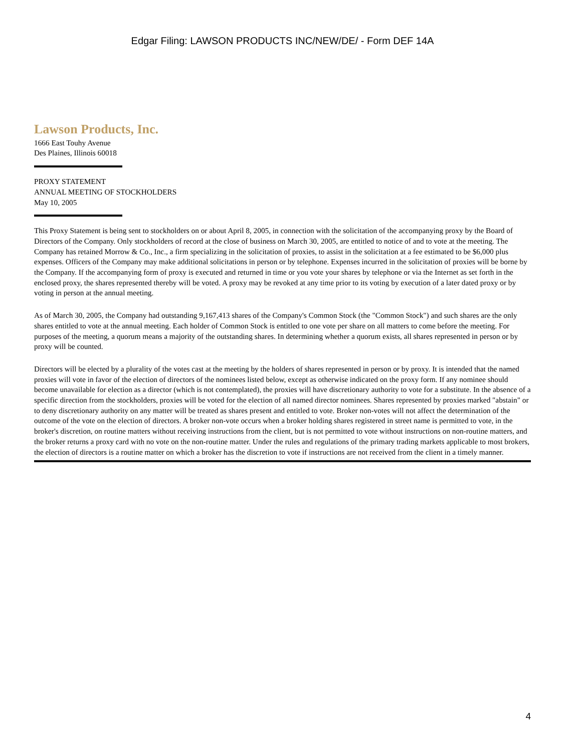Edgar Filing: LAWSON PRODUCTS INC/NEW/DE/ - Form DEF 14A
Lawson Products, Inc.
1666 East Touhy Avenue
Des Plaines, Illinois 60018
PROXY STATEMENT
ANNUAL MEETING OF STOCKHOLDERS
May 10, 2005
This Proxy Statement is being sent to stockholders on or about April 8, 2005, in connection with the solicitation of the accompanying proxy by the Board of Directors of the Company. Only stockholders of record at the close of business on March 30, 2005, are entitled to notice of and to vote at the meeting. The Company has retained Morrow & Co., Inc., a firm specializing in the solicitation of proxies, to assist in the solicitation at a fee estimated to be $6,000 plus expenses. Officers of the Company may make additional solicitations in person or by telephone. Expenses incurred in the solicitation of proxies will be borne by the Company. If the accompanying form of proxy is executed and returned in time or you vote your shares by telephone or via the Internet as set forth in the enclosed proxy, the shares represented thereby will be voted. A proxy may be revoked at any time prior to its voting by execution of a later dated proxy or by voting in person at the annual meeting.
As of March 30, 2005, the Company had outstanding 9,167,413 shares of the Company's Common Stock (the "Common Stock") and such shares are the only shares entitled to vote at the annual meeting. Each holder of Common Stock is entitled to one vote per share on all matters to come before the meeting. For purposes of the meeting, a quorum means a majority of the outstanding shares. In determining whether a quorum exists, all shares represented in person or by proxy will be counted.
Directors will be elected by a plurality of the votes cast at the meeting by the holders of shares represented in person or by proxy. It is intended that the named proxies will vote in favor of the election of directors of the nominees listed below, except as otherwise indicated on the proxy form. If any nominee should become unavailable for election as a director (which is not contemplated), the proxies will have discretionary authority to vote for a substitute. In the absence of a specific direction from the stockholders, proxies will be voted for the election of all named director nominees. Shares represented by proxies marked "abstain" or to deny discretionary authority on any matter will be treated as shares present and entitled to vote. Broker non-votes will not affect the determination of the outcome of the vote on the election of directors. A broker non-vote occurs when a broker holding shares registered in street name is permitted to vote, in the broker's discretion, on routine matters without receiving instructions from the client, but is not permitted to vote without instructions on non-routine matters, and the broker returns a proxy card with no vote on the non-routine matter. Under the rules and regulations of the primary trading markets applicable to most brokers, the election of directors is a routine matter on which a broker has the discretion to vote if instructions are not received from the client in a timely manner.
4